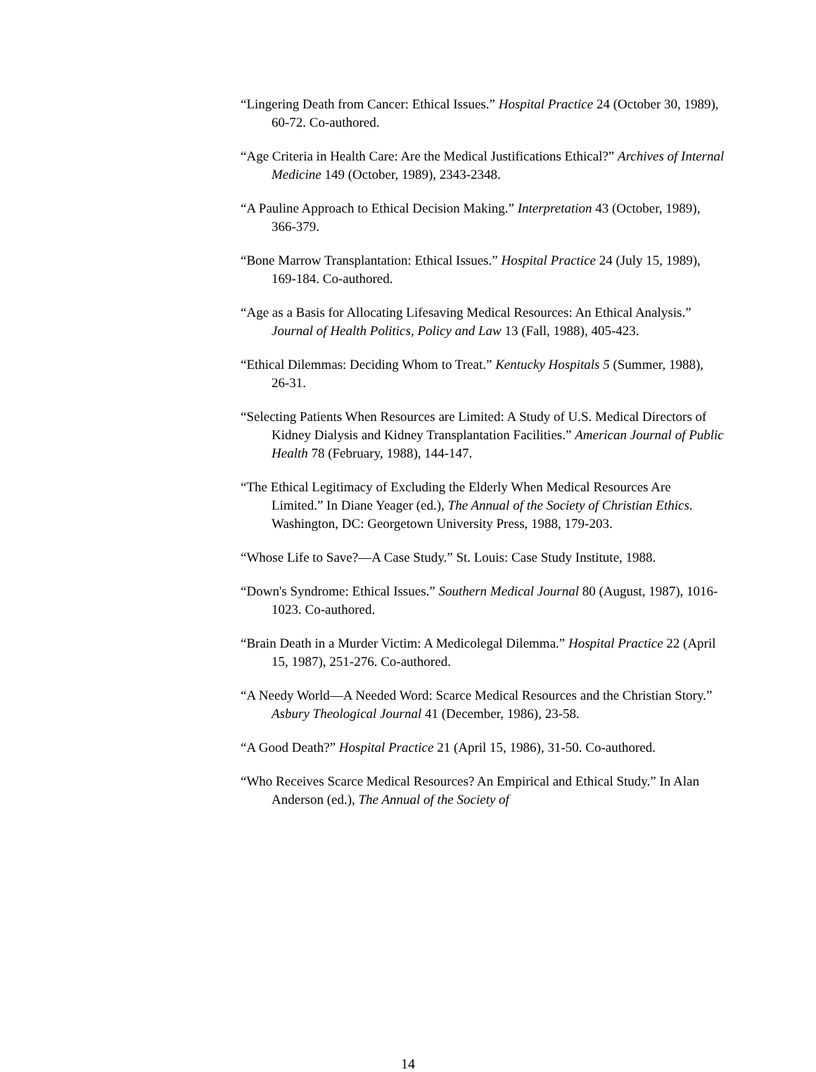“Lingering Death from Cancer: Ethical Issues.” Hospital Practice 24 (October 30, 1989), 60-72. Co-authored.
“Age Criteria in Health Care: Are the Medical Justifications Ethical?” Archives of Internal Medicine 149 (October, 1989), 2343-2348.
“A Pauline Approach to Ethical Decision Making.” Interpretation 43 (October, 1989), 366-379.
“Bone Marrow Transplantation: Ethical Issues.” Hospital Practice 24 (July 15, 1989), 169-184. Co-authored.
“Age as a Basis for Allocating Lifesaving Medical Resources: An Ethical Analysis.” Journal of Health Politics, Policy and Law 13 (Fall, 1988), 405-423.
“Ethical Dilemmas: Deciding Whom to Treat.” Kentucky Hospitals 5 (Summer, 1988), 26-31.
“Selecting Patients When Resources are Limited: A Study of U.S. Medical Directors of Kidney Dialysis and Kidney Transplantation Facilities.” American Journal of Public Health 78 (February, 1988), 144-147.
“The Ethical Legitimacy of Excluding the Elderly When Medical Resources Are Limited.” In Diane Yeager (ed.), The Annual of the Society of Christian Ethics. Washington, DC: Georgetown University Press, 1988, 179-203.
“Whose Life to Save?—A Case Study.” St. Louis: Case Study Institute, 1988.
“Down's Syndrome: Ethical Issues.” Southern Medical Journal 80 (August, 1987), 1016-1023. Co-authored.
“Brain Death in a Murder Victim: A Medicolegal Dilemma.” Hospital Practice 22 (April 15, 1987), 251-276. Co-authored.
“A Needy World—A Needed Word: Scarce Medical Resources and the Christian Story.” Asbury Theological Journal 41 (December, 1986), 23-58.
“A Good Death?” Hospital Practice 21 (April 15, 1986), 31-50. Co-authored.
“Who Receives Scarce Medical Resources? An Empirical and Ethical Study.” In Alan Anderson (ed.), The Annual of the Society of
14